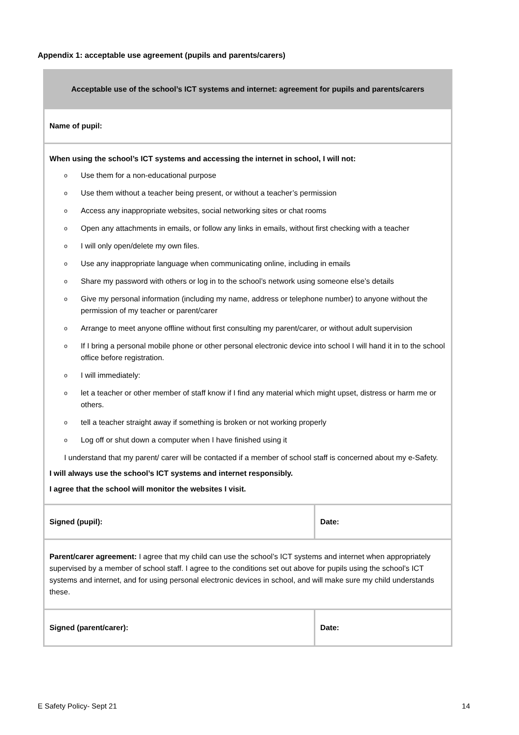Appendix 1: acceptable use agreement (pupils and parents/carers)
| Acceptable use of the school’s ICT systems and internet: agreement for pupils and parents/carers | |
| --- | --- |
| Name of pupil: | |
| When using the school’s ICT systems and accessing the internet in school, I will not: o Use them for a non-educational purpose o Use them without a teacher being present, or without a teacher’s permission o Access any inappropriate websites, social networking sites or chat rooms o Open any attachments in emails, or follow any links in emails, without first checking with a teacher o I will only open/delete my own files. o Use any inappropriate language when communicating online, including in emails o Share my password with others or log in to the school’s network using someone else’s details o Give my personal information (including my name, address or telephone number) to anyone without the permission of my teacher or parent/carer o Arrange to meet anyone offline without first consulting my parent/carer, or without adult supervision o If I bring a personal mobile phone or other personal electronic device into school I will hand it in to the school office before registration. o I will immediately: o let a teacher or other member of staff know if I find any material which might upset, distress or harm me or others. o tell a teacher straight away if something is broken or not working properly o Log off or shut down a computer when I have finished using it I understand that my parent/ carer will be contacted if a member of school staff is concerned about my e-Safety. I will always use the school’s ICT systems and internet responsibly. I agree that the school will monitor the websites I visit. | |
| Signed (pupil): | Date: |
| Parent/carer agreement: I agree that my child can use the school’s ICT systems and internet when appropriately supervised by a member of school staff. I agree to the conditions set out above for pupils using the school’s ICT systems and internet, and for using personal electronic devices in school, and will make sure my child understands these. | |
| Signed (parent/carer): | Date: |
E Safety Policy- Sept 21 14